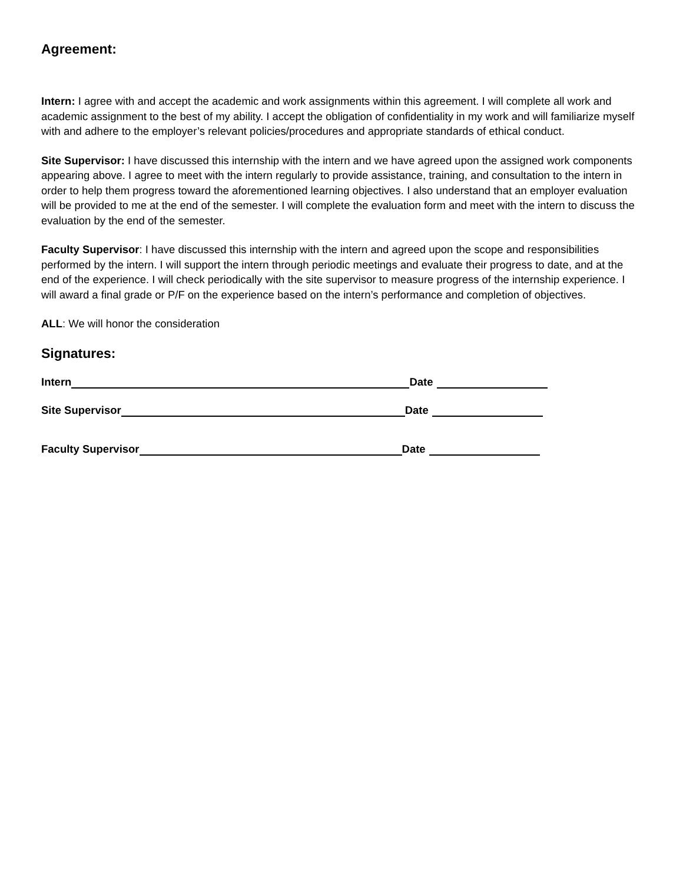Agreement:
Intern: I agree with and accept the academic and work assignments within this agreement. I will complete all work and academic assignment to the best of my ability. I accept the obligation of confidentiality in my work and will familiarize myself with and adhere to the employer’s relevant policies/procedures and appropriate standards of ethical conduct.
Site Supervisor: I have discussed this internship with the intern and we have agreed upon the assigned work components appearing above. I agree to meet with the intern regularly to provide assistance, training, and consultation to the intern in order to help them progress toward the aforementioned learning objectives. I also understand that an employer evaluation will be provided to me at the end of the semester. I will complete the evaluation form and meet with the intern to discuss the evaluation by the end of the semester.
Faculty Supervisor: I have discussed this internship with the intern and agreed upon the scope and responsibilities performed by the intern. I will support the intern through periodic meetings and evaluate their progress to date, and at the end of the experience. I will check periodically with the site supervisor to measure progress of the internship experience. I will award a final grade or P/F on the experience based on the intern’s performance and completion of objectives.
ALL: We will honor the consideration
Signatures:
Intern Date
Site Supervisor Date
Faculty Supervisor Date